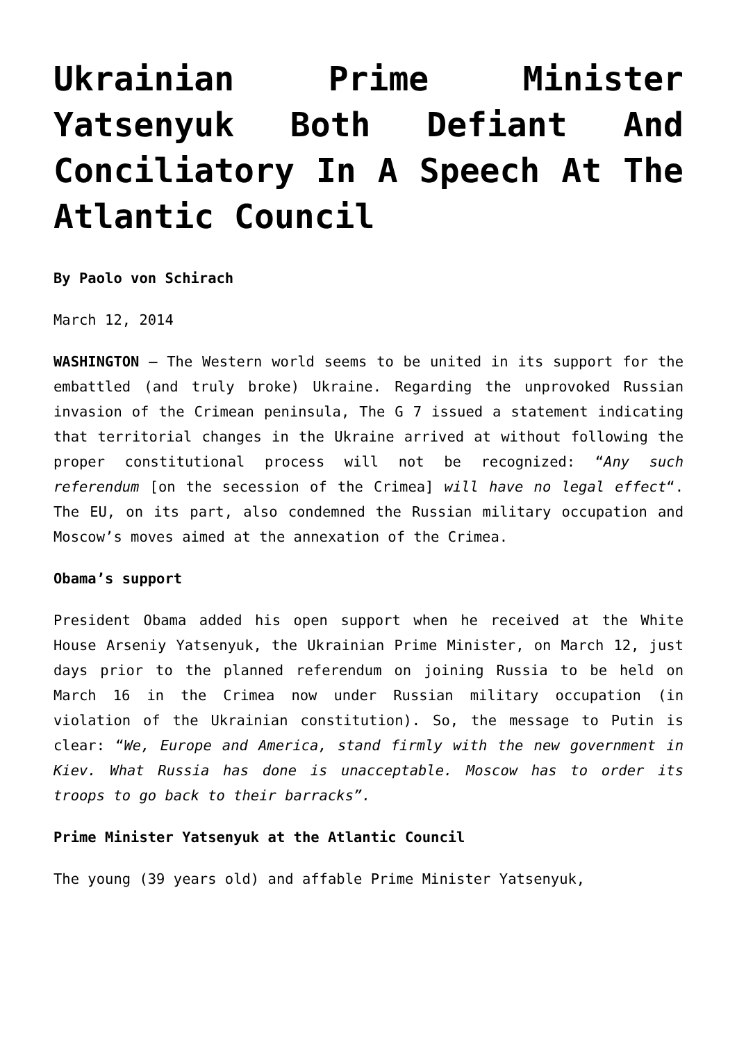Ukrainian Prime Minister Yatsenyuk Both Defiant And Conciliatory In A Speech At The Atlantic Council
By Paolo von Schirach
March 12, 2014
WASHINGTON – The Western world seems to be united in its support for the embattled (and truly broke) Ukraine. Regarding the unprovoked Russian invasion of the Crimean peninsula, The G 7 issued a statement indicating that territorial changes in the Ukraine arrived at without following the proper constitutional process will not be recognized: “Any such referendum [on the secession of the Crimea] will have no legal effect“. The EU, on its part, also condemned the Russian military occupation and Moscow’s moves aimed at the annexation of the Crimea.
Obama’s support
President Obama added his open support when he received at the White House Arseniy Yatsenyuk, the Ukrainian Prime Minister, on March 12, just days prior to the planned referendum on joining Russia to be held on March 16 in the Crimea now under Russian military occupation (in violation of the Ukrainian constitution). So, the message to Putin is clear: “We, Europe and America, stand firmly with the new government in Kiev. What Russia has done is unacceptable. Moscow has to order its troops to go back to their barracks”.
Prime Minister Yatsenyuk at the Atlantic Council
The young (39 years old) and affable Prime Minister Yatsenyuk,